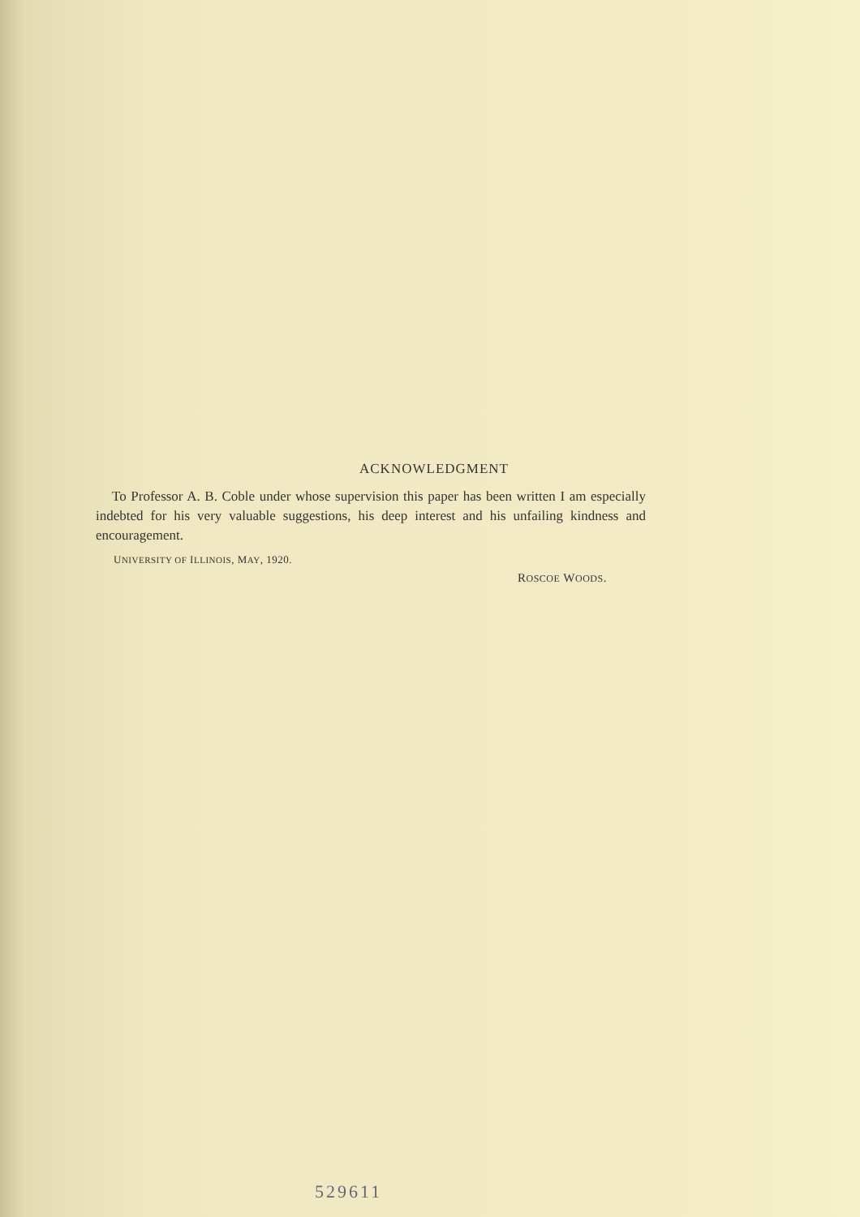ACKNOWLEDGMENT
To Professor A. B. Coble under whose supervision this paper has been written I am especially indebted for his very valuable suggestions, his deep interest and his unfailing kindness and encouragement.
UNIVERSITY OF ILLINOIS, MAY, 1920.
ROSCOE WOODS.
529611